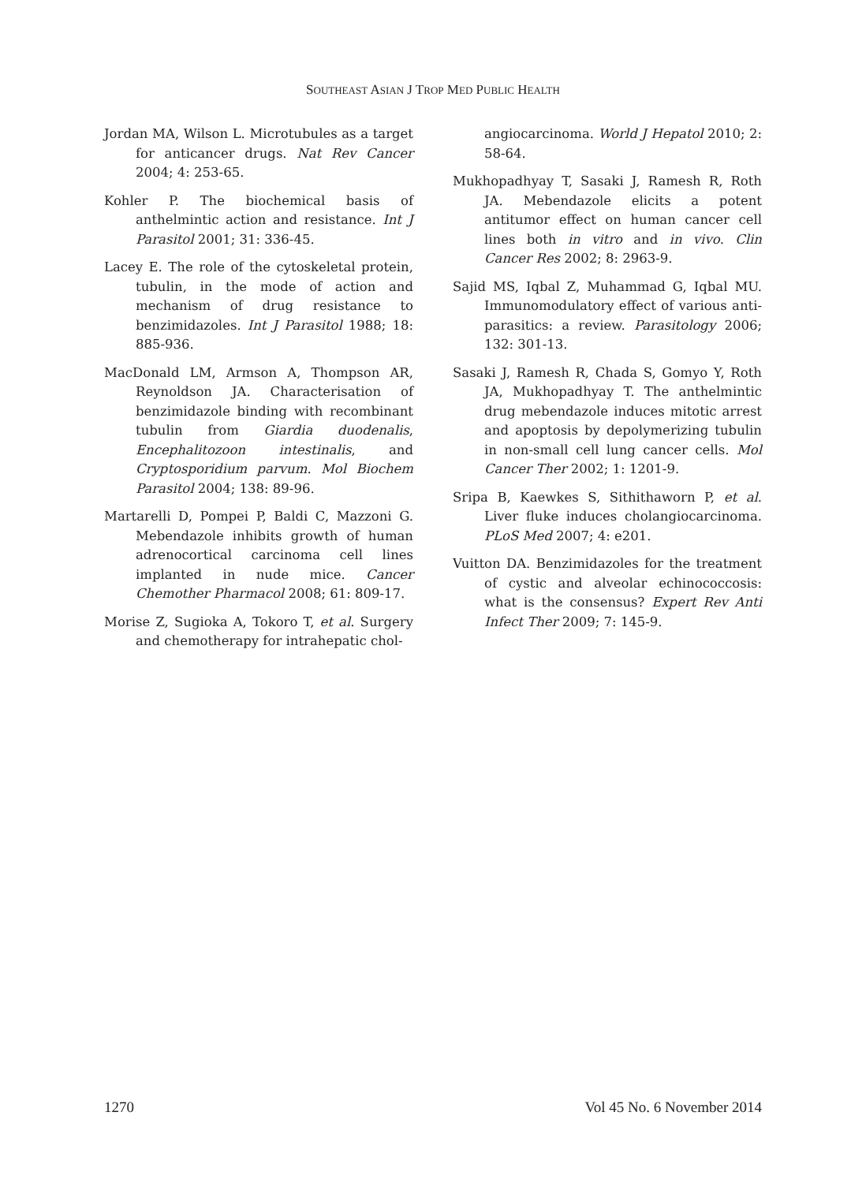SOUTHEAST ASIAN J TROP MED PUBLIC HEALTH
Jordan MA, Wilson L. Microtubules as a target for anticancer drugs. Nat Rev Cancer 2004; 4: 253-65.
Kohler P. The biochemical basis of anthelmintic action and resistance. Int J Parasitol 2001; 31: 336-45.
Lacey E. The role of the cytoskeletal protein, tubulin, in the mode of action and mechanism of drug resistance to benzimidazoles. Int J Parasitol 1988; 18: 885-936.
MacDonald LM, Armson A, Thompson AR, Reynoldson JA. Characterisation of benzimidazole binding with recombinant tubulin from Giardia duodenalis, Encephalitozoon intestinalis, and Cryptosporidium parvum. Mol Biochem Parasitol 2004; 138: 89-96.
Martarelli D, Pompei P, Baldi C, Mazzoni G. Mebendazole inhibits growth of human adrenocortical carcinoma cell lines implanted in nude mice. Cancer Chemother Pharmacol 2008; 61: 809-17.
Morise Z, Sugioka A, Tokoro T, et al. Surgery and chemotherapy for intrahepatic chol-
angiocarcinoma. World J Hepatol 2010; 2: 58-64.
Mukhopadhyay T, Sasaki J, Ramesh R, Roth JA. Mebendazole elicits a potent antitumor effect on human cancer cell lines both in vitro and in vivo. Clin Cancer Res 2002; 8: 2963-9.
Sajid MS, Iqbal Z, Muhammad G, Iqbal MU. Immunomodulatory effect of various anti-parasitics: a review. Parasitology 2006; 132: 301-13.
Sasaki J, Ramesh R, Chada S, Gomyo Y, Roth JA, Mukhopadhyay T. The anthelmintic drug mebendazole induces mitotic arrest and apoptosis by depolymerizing tubulin in non-small cell lung cancer cells. Mol Cancer Ther 2002; 1: 1201-9.
Sripa B, Kaewkes S, Sithithaworn P, et al. Liver fluke induces cholangiocarcinoma. PLoS Med 2007; 4: e201.
Vuitton DA. Benzimidazoles for the treatment of cystic and alveolar echinococcosis: what is the consensus? Expert Rev Anti Infect Ther 2009; 7: 145-9.
1270 Vol 45 No. 6 November 2014